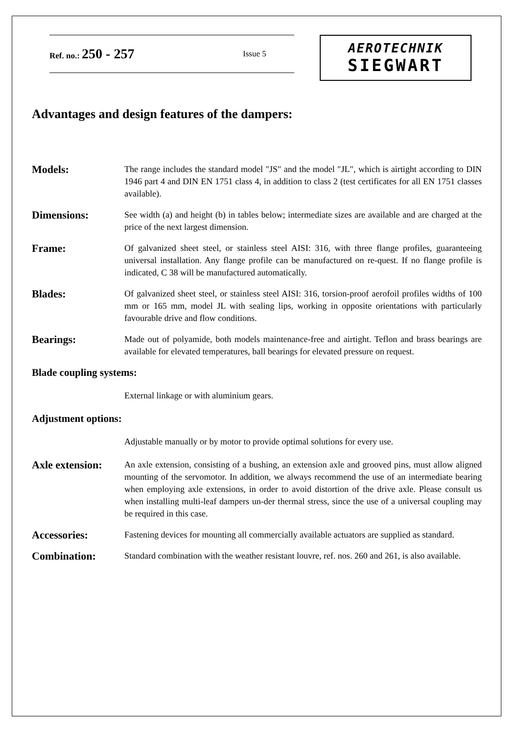Ref. no.: 250 - 257 Issue 5 AEROTECHNIK
SIEGWART
Advantages and design features of the dampers:
Models:
The range includes the standard model ″JS″ and the model ″JL″, which is airtight according to DIN 1946 part 4 and DIN EN 1751 class 4, in addition to class 2 (test certificates for all EN 1751 classes available).
Dimensions:
See width (a) and height (b) in tables below; intermediate sizes are available and are charged at the price of the next largest dimension.
Frame:
Of galvanized sheet steel, or stainless steel AISI: 316, with three flange profiles, guaranteeing universal installation. Any flange profile can be manufactured on re-quest. If no flange profile is indicated, C 38 will be manufactured automatically.
Blades:
Of galvanized sheet steel, or stainless steel AISI: 316, torsion-proof aerofoil profiles widths of 100 mm or 165 mm, model JL with sealing lips, working in opposite orientations with particularly favourable drive and flow conditions.
Bearings:
Made out of polyamide, both models maintenance-free and airtight. Teflon and brass bearings are available for elevated temperatures, ball bearings for elevated pressure on request.
Blade coupling systems:
External linkage or with aluminium gears.
Adjustment options:
Adjustable manually or by motor to provide optimal solutions for every use.
Axle extension:
An axle extension, consisting of a bushing, an extension axle and grooved pins, must allow aligned mounting of the servomotor. In addition, we always recommend the use of an intermediate bearing when employing axle extensions, in order to avoid distortion of the drive axle. Please consult us when installing multi-leaf dampers un-der thermal stress, since the use of a universal coupling may be required in this case.
Accessories:
Fastening devices for mounting all commercially available actuators are supplied as standard.
Combination:
Standard combination with the weather resistant louvre, ref. nos. 260 and 261, is also available.